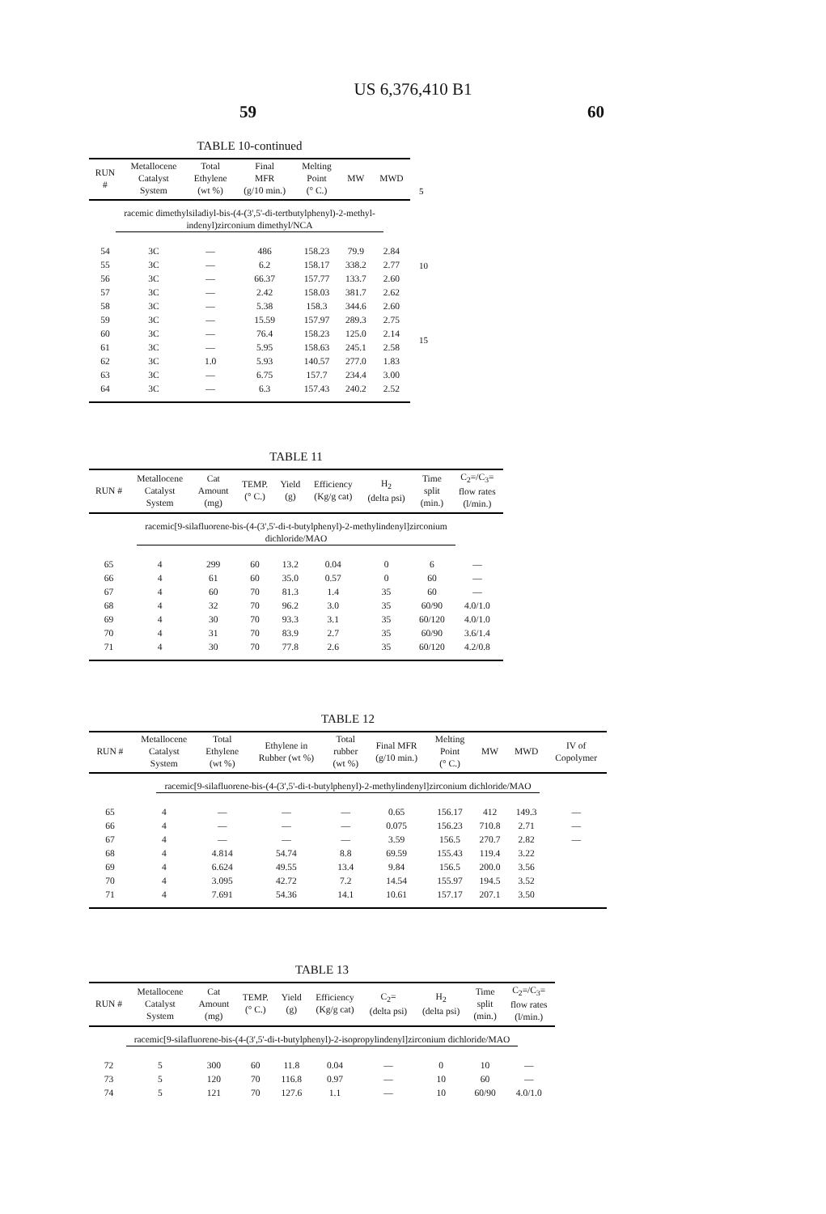US 6,376,410 B1
59 60
5
10
15
TABLE 10-continued
| racemic dimethylsiladiyl-bis-(4-(3',5'-di-tertbutylphenyl)-2-methyl- indenyl)zirconium dimethyl/NCA | | | | | | |
| RUN # | Metallocene Catalyst System | Total Ethylene (wt %) | Final MFR (g/10 min.) | Melting Point (° C.) | MW | MWD |
| 54 | 3C | — | 486 | 158.23 | 79.9 | 2.84 |
| 55 | 3C | — | 6.2 | 158.17 | 338.2 | 2.77 |
| 56 | 3C | — | 66.37 | 157.77 | 133.7 | 2.60 |
| 57 | 3C | — | 2.42 | 158.03 | 381.7 | 2.62 |
| 58 | 3C | — | 5.38 | 158.3 | 344.6 | 2.60 |
| 59 | 3C | — | 15.59 | 157.97 | 289.3 | 2.75 |
| 60 | 3C | — | 76.4 | 158.23 | 125.0 | 2.14 |
| 61 | 3C | — | 5.95 | 158.63 | 245.1 | 2.58 |
| 62 | 3C | 1.0 | 5.93 | 140.57 | 277.0 | 1.83 |
| 63 | 3C | — | 6.75 | 157.7 | 234.4 | 3.00 |
| 64 | 3C | — | 6.3 | 157.43 | 240.2 | 2.52 |
TABLE 11
| racemic[9-silafluorene-bis-(4-(3',5'-di-t-butylphenyl)-2-methylindenyl]zirconium dichloride/MAO | | | | | | | | |
| RUN # | Metallocene Catalyst System | Cat Amount (mg) | TEMP. (° C.) | Yield (g) | Efficiency (Kg/g cat) | H<sub>2</sub> (delta psi) | Time split (min.) | C<sub>2</sub>=/C<sub>3</sub>= flow rates (l/min.) |
| 65 | 4 | 299 | 60 | 13.2 | 0.04 | 0 | 6 | — |
| 66 | 4 | 61 | 60 | 35.0 | 0.57 | 0 | 60 | — |
| 67 | 4 | 60 | 70 | 81.3 | 1.4 | 35 | 60 | — |
| 68 | 4 | 32 | 70 | 96.2 | 3.0 | 35 | 60/90 | 4.0/1.0 |
| 69 | 4 | 30 | 70 | 93.3 | 3.1 | 35 | 60/120 | 4.0/1.0 |
| 70 | 4 | 31 | 70 | 83.9 | 2.7 | 35 | 60/90 | 3.6/1.4 |
| 71 | 4 | 30 | 70 | 77.8 | 2.6 | 35 | 60/120 | 4.2/0.8 |
TABLE 12
| racemic[9-silafluorene-bis-(4-(3',5'-di-t-butylphenyl)-2-methylindenyl]zirconium dichloride/MAO | | | | | | | | | |
| RUN # | Metallocene Catalyst System | Total Ethylene (wt %) | Ethylene in Rubber (wt %) | Total rubber (wt %) | Final MFR (g/10 min.) | Melting Point (° C.) | MW | MWD | IV of Copolymer |
| 65 | 4 | — | — | — | 0.65 | 156.17 | 412 | 149.3 | — |
| 66 | 4 | — | — | — | 0.075 | 156.23 | 710.8 | 2.71 | — |
| 67 | 4 | — | — | — | 3.59 | 156.5 | 270.7 | 2.82 | — |
| 68 | 4 | 4.814 | 54.74 | 8.8 | 69.59 | 155.43 | 119.4 | 3.22 | |
| 69 | 4 | 6.624 | 49.55 | 13.4 | 9.84 | 156.5 | 200.0 | 3.56 | |
| 70 | 4 | 3.095 | 42.72 | 7.2 | 14.54 | 155.97 | 194.5 | 3.52 | |
| 71 | 4 | 7.691 | 54.36 | 14.1 | 10.61 | 157.17 | 207.1 | 3.50 | |
TABLE 13
| racemic[9-silafluorene-bis-(4-(3',5'-di-t-butylphenyl)-2-isopropylindenyl]zirconium dichloride/MAO | | | | | | | | | |
| RUN # | Metallocene Catalyst System | Cat Amount (mg) | TEMP. (° C.) | Yield (g) | Efficiency (Kg/g cat) | C<sub>2</sub>= (delta psi) | H<sub>2</sub> (delta psi) | Time split (min.) | C<sub>2</sub>=/C<sub>3</sub>= flow rates (l/min.) |
| 72 | 5 | 300 | 60 | 11.8 | 0.04 | — | 0 | 10 | — |
| 73 | 5 | 120 | 70 | 116.8 | 0.97 | — | 10 | 60 | — |
| 74 | 5 | 121 | 70 | 127.6 | 1.1 | — | 10 | 60/90 | 4.0/1.0 |